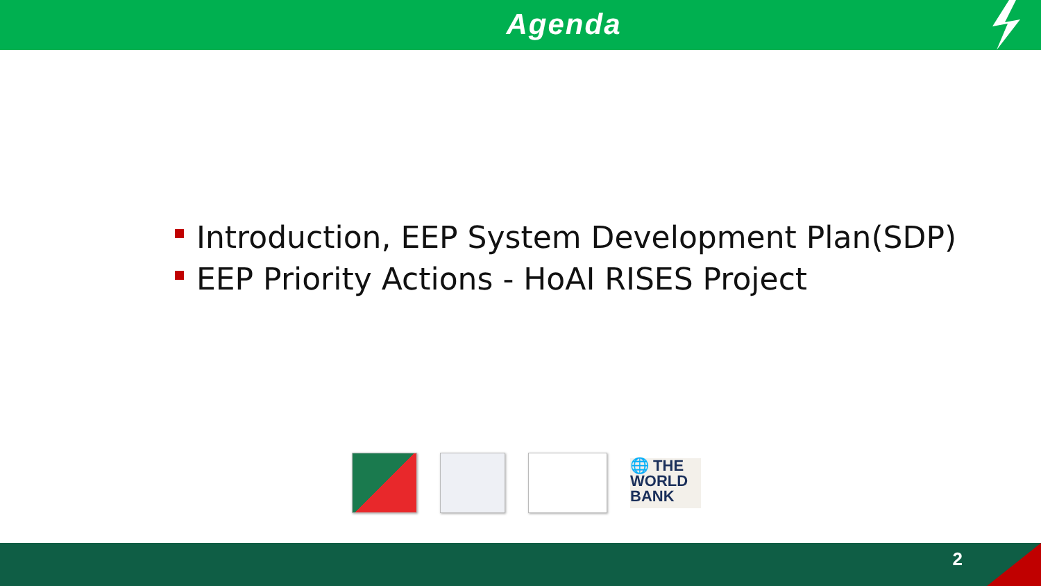Agenda
Introduction, EEP System Development Plan(SDP)
EEP Priority Actions - HoAI RISES Project
🌐 THE
WORLD
BANK
2